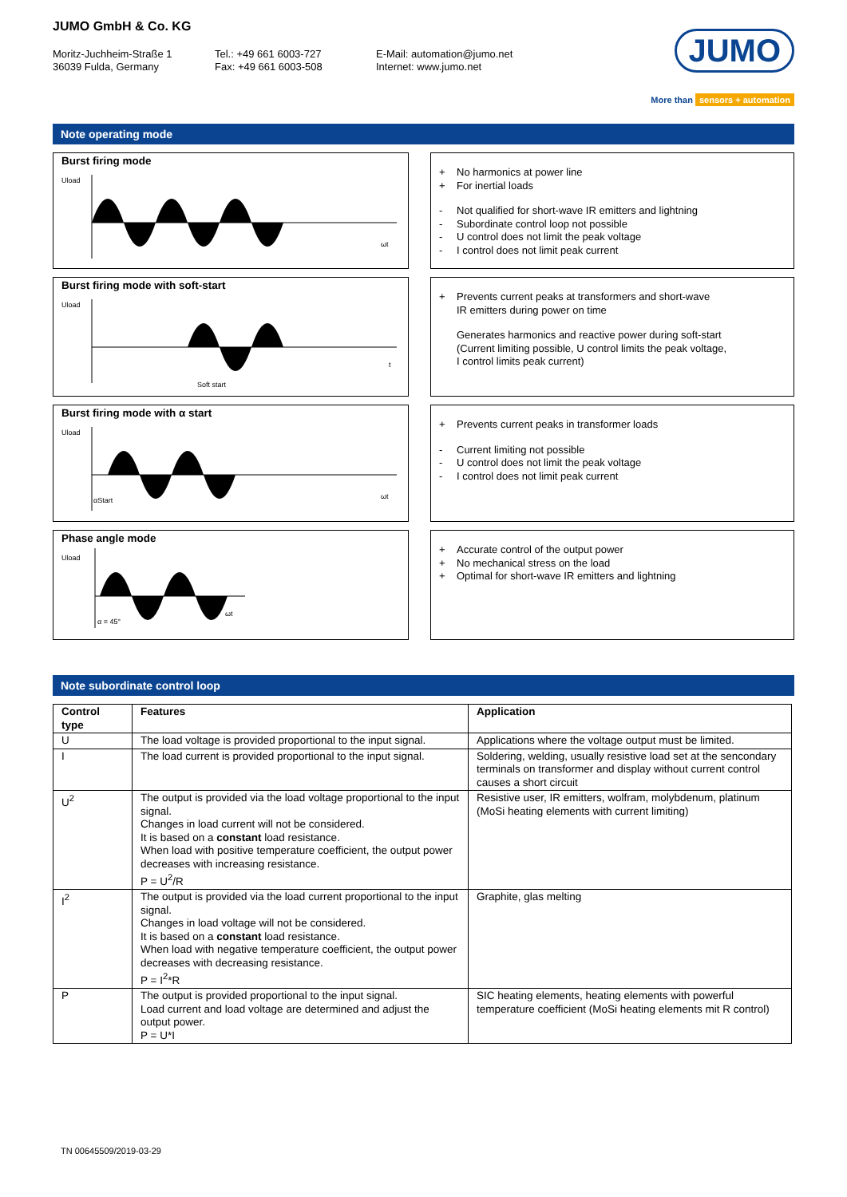JUMO GmbH & Co. KG
Moritz-Juchheim-Straße 1
36039 Fulda, Germany
Tel.: +49 661 6003-727
Fax: +49 661 6003-508
E-Mail: automation@jumo.net
Internet: www.jumo.net
JUMO
More than sensors + automation
Note operating mode
Burst firing mode
Uload
ωt
+ No harmonics at power line
+ For inertial loads
- Not qualified for short-wave IR emitters and lightning
- Subordinate control loop not possible
- U control does not limit the peak voltage
- I control does not limit peak current
Burst firing mode with soft-start
Uload
Soft start
t
+ Prevents current peaks at transformers and short-wave
IR emitters during power on time
Generates harmonics and reactive power during soft-start
(Current limiting possible, U control limits the peak voltage,
I control limits peak current)
Burst firing mode with α start
Uload
αStart
ωt
+ Prevents current peaks in transformer loads
- Current limiting not possible
- U control does not limit the peak voltage
- I control does not limit peak current
Phase angle mode
Uload
α = 45°
ωt
+ Accurate control of the output power
+ No mechanical stress on the load
+ Optimal for short-wave IR emitters and lightning
Note subordinate control loop
| Control type | Features | Application |
| --- | --- | --- |
| U | The load voltage is provided proportional to the input signal. | Applications where the voltage output must be limited. |
| I | The load current is provided proportional to the input signal. | Soldering, welding, usually resistive load set at the sencondary terminals on transformer and display without current control causes a short circuit |
| U<sup>2</sup> | The output is provided via the load voltage proportional to the input signal. Changes in load current will not be considered. It is based on a constant load resistance. When load with positive temperature coefficient, the output power decreases with increasing resistance. P = U<sup>2</sup>/R | Resistive user, IR emitters, wolfram, molybdenum, platinum (MoSi heating elements with current limiting) |
| I<sup>2</sup> | The output is provided via the load current proportional to the input signal. Changes in load voltage will not be considered. It is based on a constant load resistance. When load with negative temperature coefficient, the output power decreases with decreasing resistance. P = I<sup>2</sup>*R | Graphite, glas melting |
| P | The output is provided proportional to the input signal. Load current and load voltage are determined and adjust the output power. P = U*I | SIC heating elements, heating elements with powerful temperature coefficient (MoSi heating elements mit R control) |
TN 00645509/2019-03-29